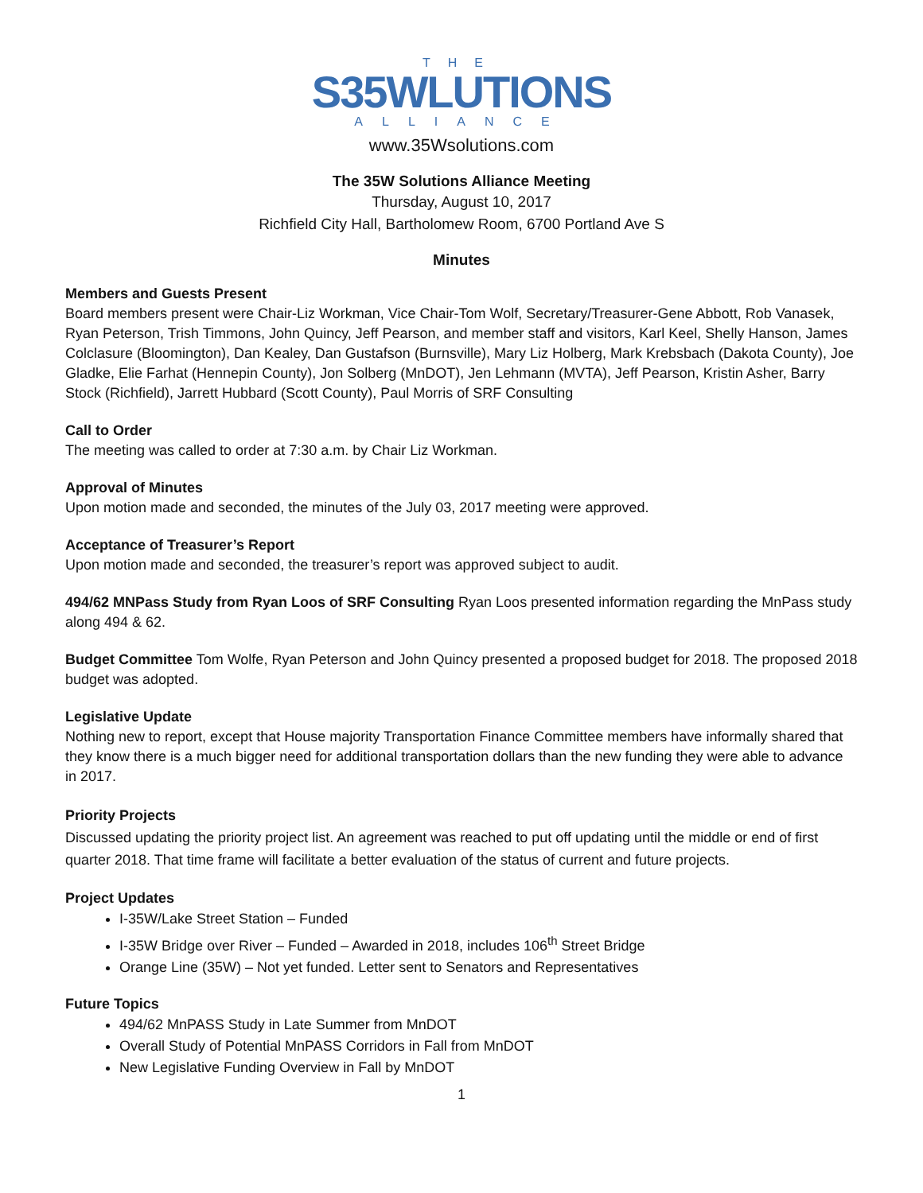THE
S35WLUTIONS
ALLIANCE
www.35Wsolutions.com
The 35W Solutions Alliance Meeting
Thursday, August 10, 2017
Richfield City Hall, Bartholomew Room, 6700 Portland Ave S
Minutes
Members and Guests Present
Board members present were Chair-Liz Workman, Vice Chair-Tom Wolf, Secretary/Treasurer-Gene Abbott, Rob Vanasek, Ryan Peterson, Trish Timmons, John Quincy, Jeff Pearson, and member staff and visitors, Karl Keel, Shelly Hanson, James Colclasure (Bloomington), Dan Kealey, Dan Gustafson (Burnsville), Mary Liz Holberg, Mark Krebsbach (Dakota County), Joe Gladke, Elie Farhat (Hennepin County), Jon Solberg (MnDOT), Jen Lehmann (MVTA), Jeff Pearson, Kristin Asher, Barry Stock (Richfield), Jarrett Hubbard (Scott County), Paul Morris of SRF Consulting
Call to Order
The meeting was called to order at 7:30 a.m. by Chair Liz Workman.
Approval of Minutes
Upon motion made and seconded, the minutes of the July 03, 2017 meeting were approved.
Acceptance of Treasurer’s Report
Upon motion made and seconded, the treasurer’s report was approved subject to audit.
494/62 MNPass Study from Ryan Loos of SRF Consulting Ryan Loos presented information regarding the MnPass study along 494 & 62.
Budget Committee Tom Wolfe, Ryan Peterson and John Quincy presented a proposed budget for 2018. The proposed 2018 budget was adopted.
Legislative Update
Nothing new to report, except that House majority Transportation Finance Committee members have informally shared that they know there is a much bigger need for additional transportation dollars than the new funding they were able to advance in 2017.
Priority Projects
Discussed updating the priority project list. An agreement was reached to put off updating until the middle or end of first quarter 2018. That time frame will facilitate a better evaluation of the status of current and future projects.
Project Updates
I-35W/Lake Street Station – Funded
I-35W Bridge over River – Funded – Awarded in 2018, includes 106<sup>th</sup> Street Bridge
Orange Line (35W) – Not yet funded. Letter sent to Senators and Representatives
Future Topics
494/62 MnPASS Study in Late Summer from MnDOT
Overall Study of Potential MnPASS Corridors in Fall from MnDOT
New Legislative Funding Overview in Fall by MnDOT
1